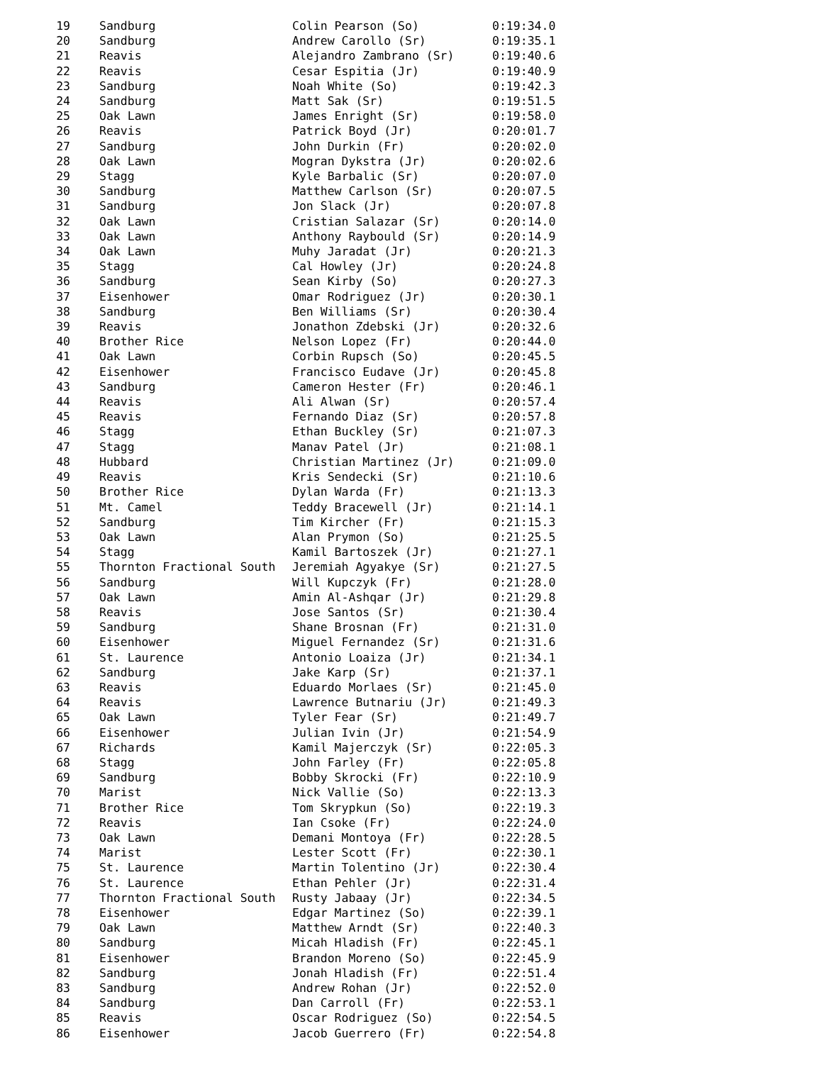| 19 | Sandburg | Colin Pearson (So) | 0:19:34.0 |
| 20 | Sandburg | Andrew Carollo (Sr) | 0:19:35.1 |
| 21 | Reavis | Alejandro Zambrano (Sr) | 0:19:40.6 |
| 22 | Reavis | Cesar Espitia (Jr) | 0:19:40.9 |
| 23 | Sandburg | Noah White (So) | 0:19:42.3 |
| 24 | Sandburg | Matt Sak (Sr) | 0:19:51.5 |
| 25 | Oak Lawn | James Enright (Sr) | 0:19:58.0 |
| 26 | Reavis | Patrick Boyd (Jr) | 0:20:01.7 |
| 27 | Sandburg | John Durkin (Fr) | 0:20:02.0 |
| 28 | Oak Lawn | Mogran Dykstra (Jr) | 0:20:02.6 |
| 29 | Stagg | Kyle Barbalic (Sr) | 0:20:07.0 |
| 30 | Sandburg | Matthew Carlson (Sr) | 0:20:07.5 |
| 31 | Sandburg | Jon Slack (Jr) | 0:20:07.8 |
| 32 | Oak Lawn | Cristian Salazar (Sr) | 0:20:14.0 |
| 33 | Oak Lawn | Anthony Raybould (Sr) | 0:20:14.9 |
| 34 | Oak Lawn | Muhy Jaradat (Jr) | 0:20:21.3 |
| 35 | Stagg | Cal Howley (Jr) | 0:20:24.8 |
| 36 | Sandburg | Sean Kirby (So) | 0:20:27.3 |
| 37 | Eisenhower | Omar Rodriguez (Jr) | 0:20:30.1 |
| 38 | Sandburg | Ben Williams (Sr) | 0:20:30.4 |
| 39 | Reavis | Jonathon Zdebski (Jr) | 0:20:32.6 |
| 40 | Brother Rice | Nelson Lopez (Fr) | 0:20:44.0 |
| 41 | Oak Lawn | Corbin Rupsch (So) | 0:20:45.5 |
| 42 | Eisenhower | Francisco Eudave (Jr) | 0:20:45.8 |
| 43 | Sandburg | Cameron Hester (Fr) | 0:20:46.1 |
| 44 | Reavis | Ali Alwan (Sr) | 0:20:57.4 |
| 45 | Reavis | Fernando Diaz (Sr) | 0:20:57.8 |
| 46 | Stagg | Ethan Buckley (Sr) | 0:21:07.3 |
| 47 | Stagg | Manav Patel (Jr) | 0:21:08.1 |
| 48 | Hubbard | Christian Martinez (Jr) | 0:21:09.0 |
| 49 | Reavis | Kris Sendecki (Sr) | 0:21:10.6 |
| 50 | Brother Rice | Dylan Warda (Fr) | 0:21:13.3 |
| 51 | Mt. Camel | Teddy Bracewell (Jr) | 0:21:14.1 |
| 52 | Sandburg | Tim Kircher (Fr) | 0:21:15.3 |
| 53 | Oak Lawn | Alan Prymon (So) | 0:21:25.5 |
| 54 | Stagg | Kamil Bartoszek (Jr) | 0:21:27.1 |
| 55 | Thornton Fractional South | Jeremiah Agyakye (Sr) | 0:21:27.5 |
| 56 | Sandburg | Will Kupczyk (Fr) | 0:21:28.0 |
| 57 | Oak Lawn | Amin Al-Ashqar (Jr) | 0:21:29.8 |
| 58 | Reavis | Jose Santos (Sr) | 0:21:30.4 |
| 59 | Sandburg | Shane Brosnan (Fr) | 0:21:31.0 |
| 60 | Eisenhower | Miguel Fernandez (Sr) | 0:21:31.6 |
| 61 | St. Laurence | Antonio Loaiza (Jr) | 0:21:34.1 |
| 62 | Sandburg | Jake Karp (Sr) | 0:21:37.1 |
| 63 | Reavis | Eduardo Morlaes (Sr) | 0:21:45.0 |
| 64 | Reavis | Lawrence Butnariu (Jr) | 0:21:49.3 |
| 65 | Oak Lawn | Tyler Fear (Sr) | 0:21:49.7 |
| 66 | Eisenhower | Julian Ivin (Jr) | 0:21:54.9 |
| 67 | Richards | Kamil Majerczyk (Sr) | 0:22:05.3 |
| 68 | Stagg | John Farley (Fr) | 0:22:05.8 |
| 69 | Sandburg | Bobby Skrocki (Fr) | 0:22:10.9 |
| 70 | Marist | Nick Vallie (So) | 0:22:13.3 |
| 71 | Brother Rice | Tom Skrypkun (So) | 0:22:19.3 |
| 72 | Reavis | Ian Csoke (Fr) | 0:22:24.0 |
| 73 | Oak Lawn | Demani Montoya (Fr) | 0:22:28.5 |
| 74 | Marist | Lester Scott (Fr) | 0:22:30.1 |
| 75 | St. Laurence | Martin Tolentino (Jr) | 0:22:30.4 |
| 76 | St. Laurence | Ethan Pehler (Jr) | 0:22:31.4 |
| 77 | Thornton Fractional South | Rusty Jabaay (Jr) | 0:22:34.5 |
| 78 | Eisenhower | Edgar Martinez (So) | 0:22:39.1 |
| 79 | Oak Lawn | Matthew Arndt (Sr) | 0:22:40.3 |
| 80 | Sandburg | Micah Hladish (Fr) | 0:22:45.1 |
| 81 | Eisenhower | Brandon Moreno (So) | 0:22:45.9 |
| 82 | Sandburg | Jonah Hladish (Fr) | 0:22:51.4 |
| 83 | Sandburg | Andrew Rohan (Jr) | 0:22:52.0 |
| 84 | Sandburg | Dan Carroll (Fr) | 0:22:53.1 |
| 85 | Reavis | Oscar Rodriguez (So) | 0:22:54.5 |
| 86 | Eisenhower | Jacob Guerrero (Fr) | 0:22:54.8 |